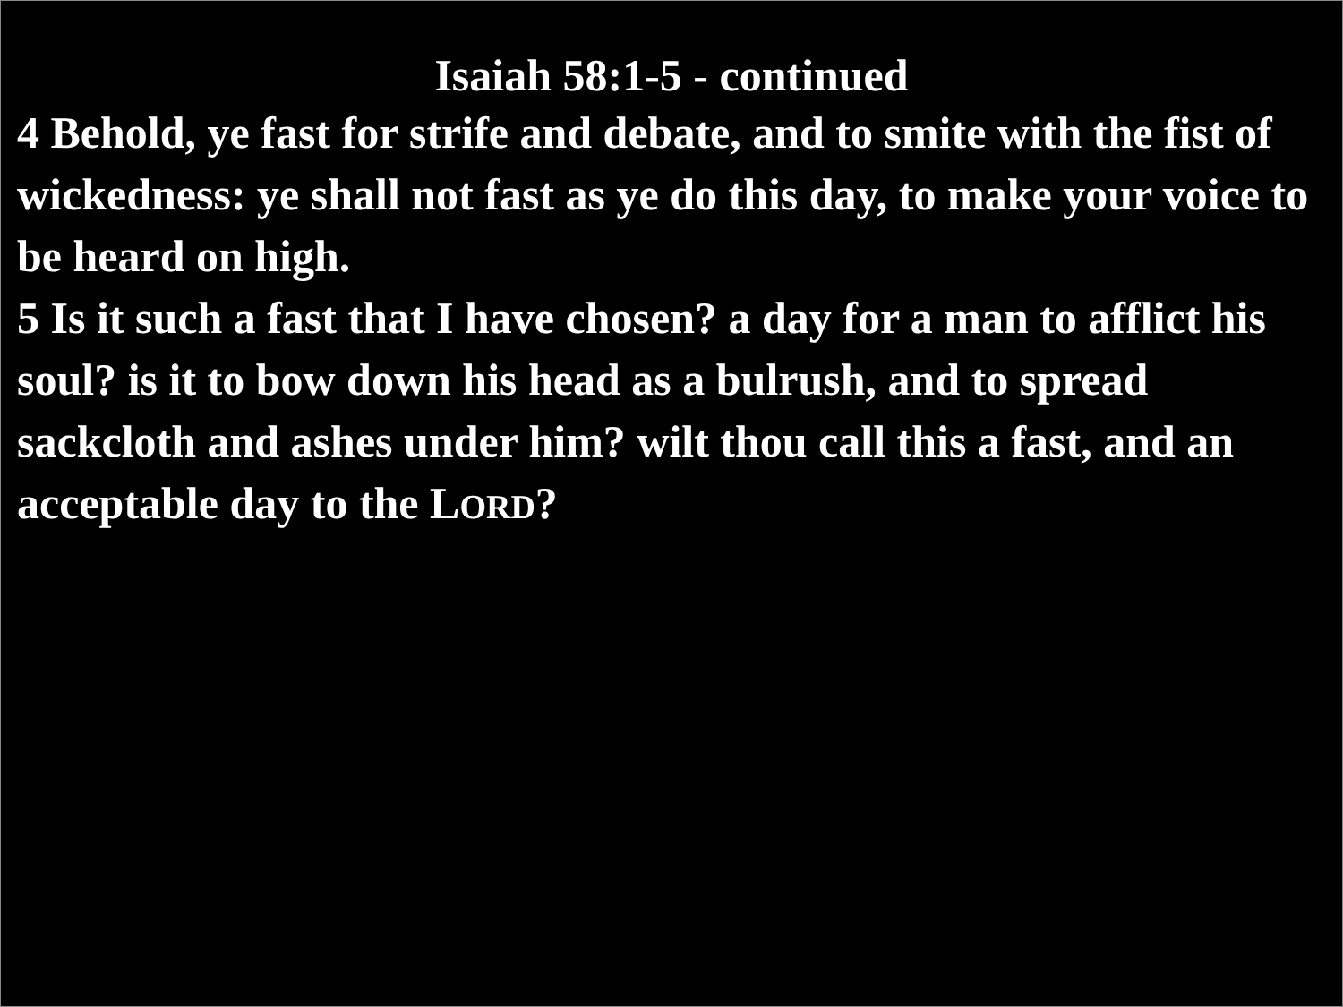Isaiah 58:1-5 - continued
4 Behold, ye fast for strife and debate, and to smite with the fist of wickedness: ye shall not fast as ye do this day, to make your voice to be heard on high.
5 Is it such a fast that I have chosen? a day for a man to afflict his soul? is it to bow down his head as a bulrush, and to spread sackcloth and ashes under him? wilt thou call this a fast, and an acceptable day to the LORD?